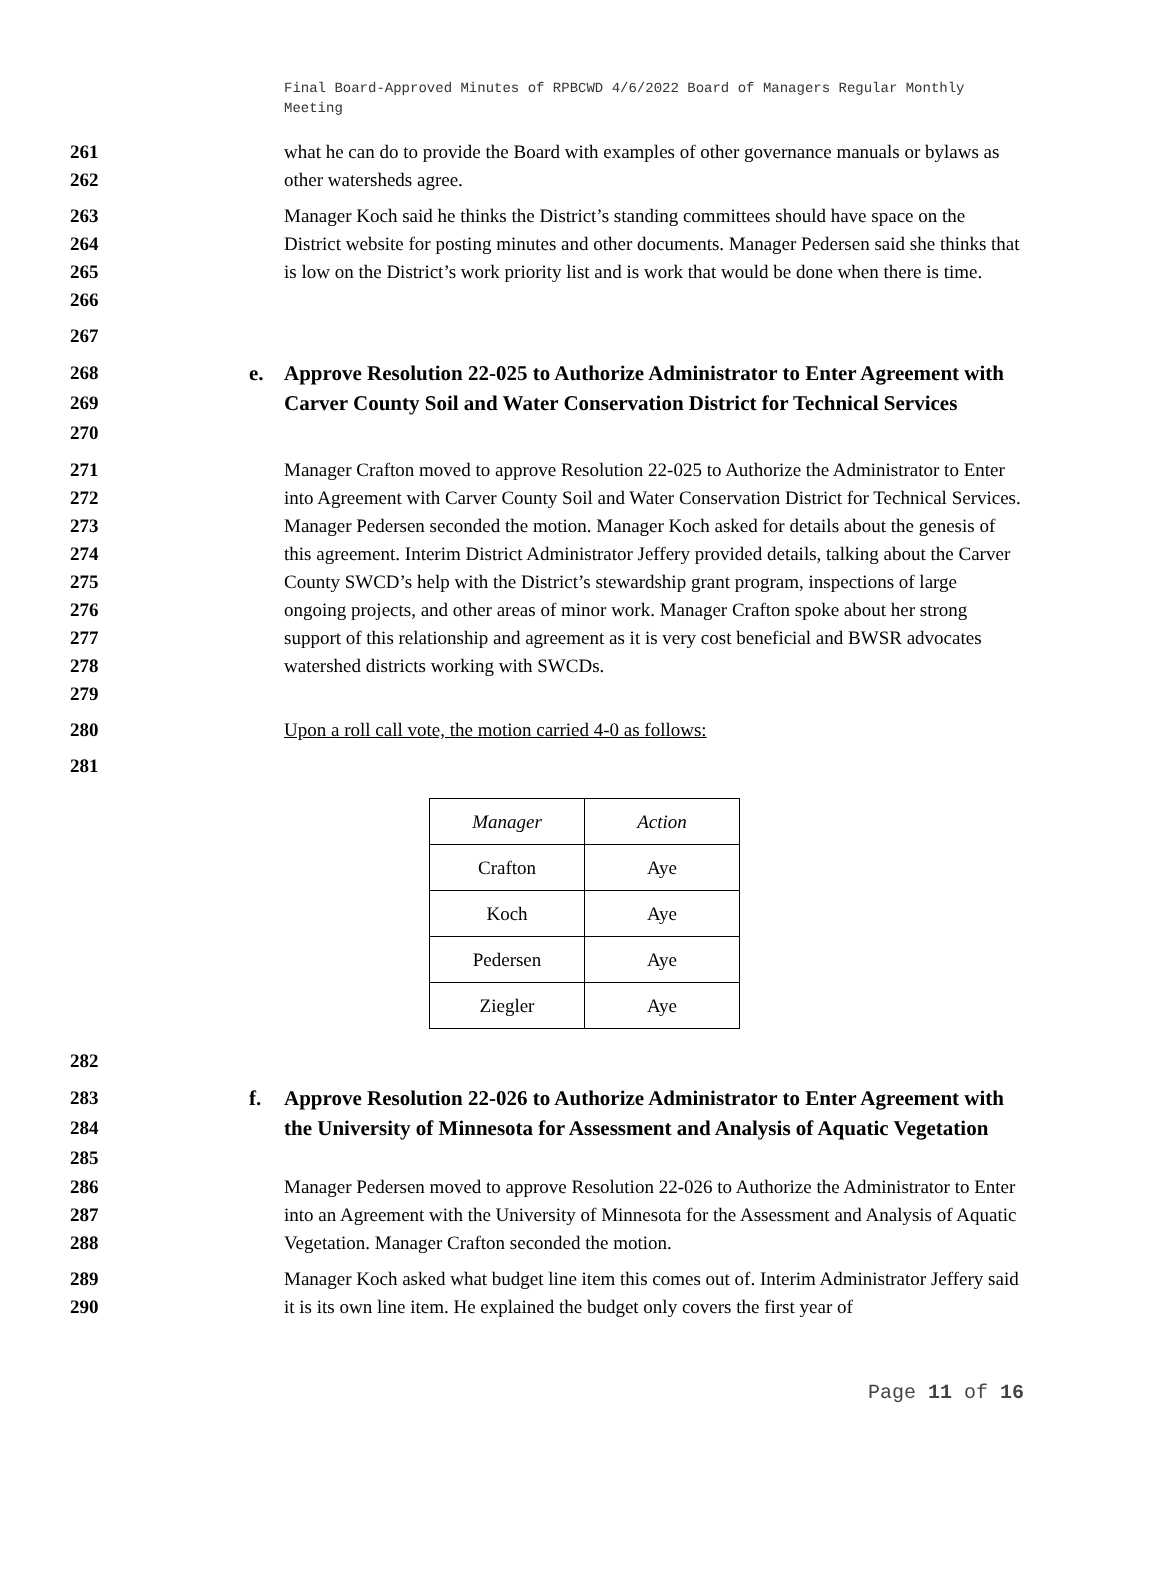Final Board-Approved Minutes of RPBCWD 4/6/2022 Board of Managers Regular Monthly Meeting
261
262
what he can do to provide the Board with examples of other governance manuals or bylaws as other watersheds agree.
263
264
265
266
Manager Koch said he thinks the District’s standing committees should have space on the District website for posting minutes and other documents. Manager Pedersen said she thinks that is low on the District’s work priority list and is work that would be done when there is time.
267
268
269
270
e. Approve Resolution 22-025 to Authorize Administrator to Enter Agreement with Carver County Soil and Water Conservation District for Technical Services
271
272
273
274
275
276
277
278
279
Manager Crafton moved to approve Resolution 22-025 to Authorize the Administrator to Enter into Agreement with Carver County Soil and Water Conservation District for Technical Services. Manager Pedersen seconded the motion. Manager Koch asked for details about the genesis of this agreement. Interim District Administrator Jeffery provided details, talking about the Carver County SWCD’s help with the District’s stewardship grant program, inspections of large ongoing projects, and other areas of minor work. Manager Crafton spoke about her strong support of this relationship and agreement as it is very cost beneficial and BWSR advocates watershed districts working with SWCDs.
280 Upon a roll call vote, the motion carried 4-0 as follows:
281
| Manager | Action |
| --- | --- |
| Crafton | Aye |
| Koch | Aye |
| Pedersen | Aye |
| Ziegler | Aye |
282
283
284
285
f. Approve Resolution 22-026 to Authorize Administrator to Enter Agreement with the University of Minnesota for Assessment and Analysis of Aquatic Vegetation
286
287
288
Manager Pedersen moved to approve Resolution 22-026 to Authorize the Administrator to Enter into an Agreement with the University of Minnesota for the Assessment and Analysis of Aquatic Vegetation. Manager Crafton seconded the motion.
289
290
Manager Koch asked what budget line item this comes out of. Interim Administrator Jeffery said it is its own line item. He explained the budget only covers the first year of
Page 11 of 16